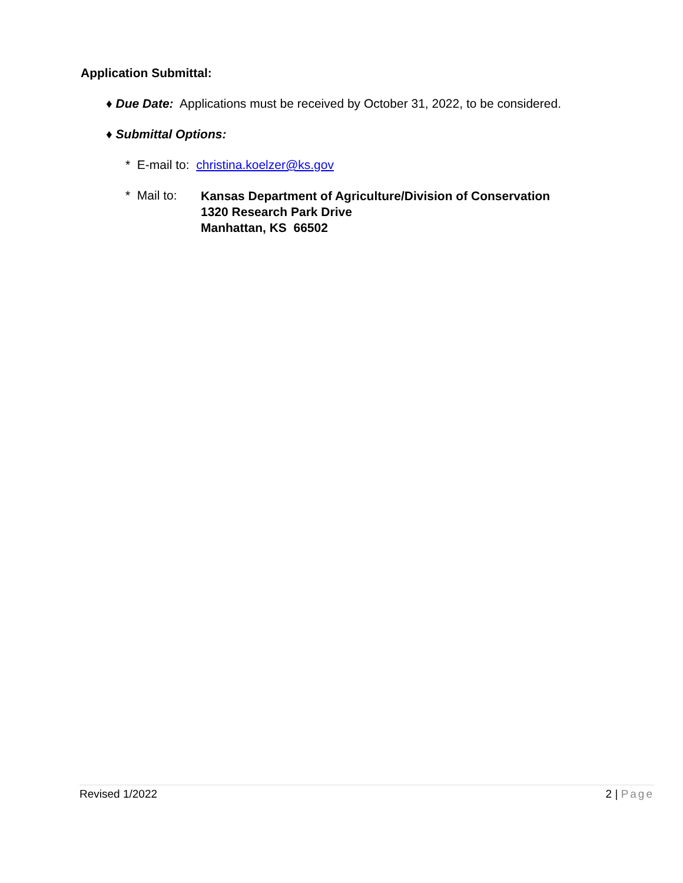Application Submittal:
♦ Due Date: Applications must be received by October 31, 2022, to be considered.
♦ Submittal Options:
* E-mail to: christina.koelzer@ks.gov
* Mail to:
Kansas Department of Agriculture/Division of Conservation
1320 Research Park Drive
Manhattan, KS 66502
Revised 1/2022 2 | Page